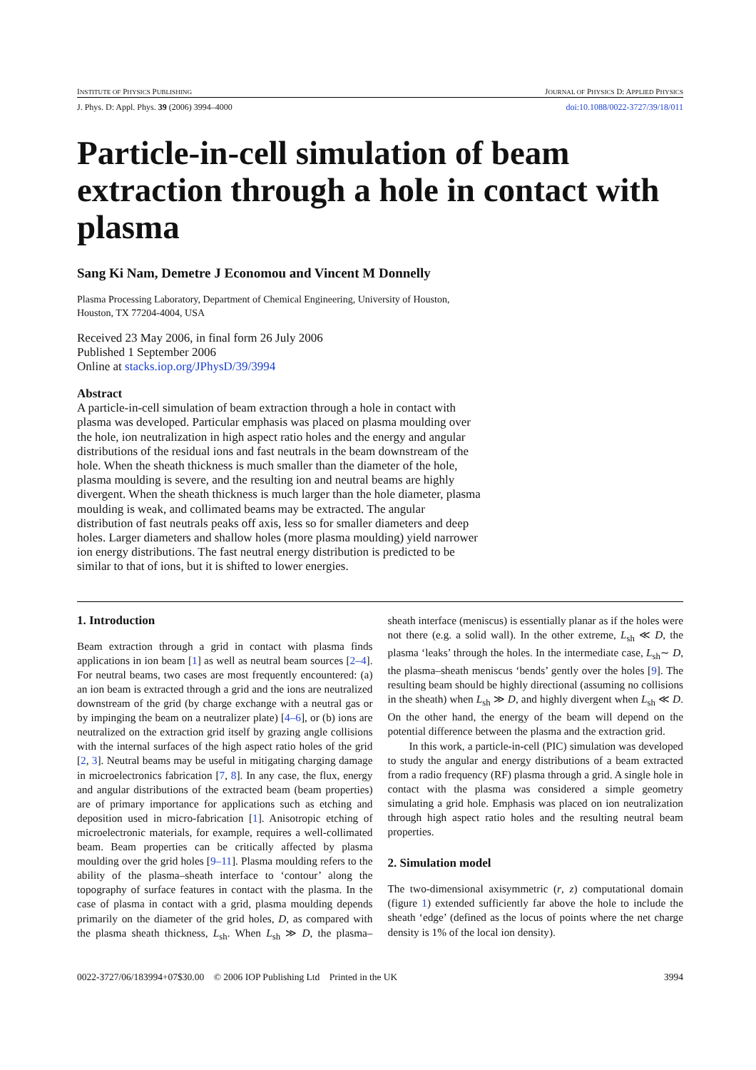INSTITUTE OF PHYSICS PUBLISHING JOURNAL OF PHYSICS D: APPLIED PHYSICS
J. Phys. D: Appl. Phys. 39 (2006) 3994–4000 doi:10.1088/0022-3727/39/18/011
Particle-in-cell simulation of beam extraction through a hole in contact with plasma
Sang Ki Nam, Demetre J Economou and Vincent M Donnelly
Plasma Processing Laboratory, Department of Chemical Engineering, University of Houston,
Houston, TX 77204-4004, USA
Received 23 May 2006, in final form 26 July 2006
Published 1 September 2006
Online at stacks.iop.org/JPhysD/39/3994
Abstract
A particle-in-cell simulation of beam extraction through a hole in contact with plasma was developed. Particular emphasis was placed on plasma moulding over the hole, ion neutralization in high aspect ratio holes and the energy and angular distributions of the residual ions and fast neutrals in the beam downstream of the hole. When the sheath thickness is much smaller than the diameter of the hole, plasma moulding is severe, and the resulting ion and neutral beams are highly divergent. When the sheath thickness is much larger than the hole diameter, plasma moulding is weak, and collimated beams may be extracted. The angular distribution of fast neutrals peaks off axis, less so for smaller diameters and deep holes. Larger diameters and shallow holes (more plasma moulding) yield narrower ion energy distributions. The fast neutral energy distribution is predicted to be similar to that of ions, but it is shifted to lower energies.
1. Introduction
Beam extraction through a grid in contact with plasma finds applications in ion beam [1] as well as neutral beam sources [2–4]. For neutral beams, two cases are most frequently encountered: (a) an ion beam is extracted through a grid and the ions are neutralized downstream of the grid (by charge exchange with a neutral gas or by impinging the beam on a neutralizer plate) [4–6], or (b) ions are neutralized on the extraction grid itself by grazing angle collisions with the internal surfaces of the high aspect ratio holes of the grid [2, 3]. Neutral beams may be useful in mitigating charging damage in microelectronics fabrication [7, 8]. In any case, the flux, energy and angular distributions of the extracted beam (beam properties) are of primary importance for applications such as etching and deposition used in micro-fabrication [1]. Anisotropic etching of microelectronic materials, for example, requires a well-collimated beam. Beam properties can be critically affected by plasma moulding over the grid holes [9–11]. Plasma moulding refers to the ability of the plasma–sheath interface to ‘contour’ along the topography of surface features in contact with the plasma. In the case of plasma in contact with a grid, plasma moulding depends primarily on the diameter of the grid holes, D, as compared with the plasma sheath thickness, L<sub>sh</sub>. When L<sub>sh</sub> ≫ D, the plasma–sheath interface (meniscus) is essentially planar as if the holes were not there (e.g. a solid wall). In the other extreme, L<sub>sh</sub> ≪ D, the plasma ‘leaks’ through the holes. In the intermediate case, L<sub>sh</sub>∼ D, the plasma–sheath meniscus ‘bends’ gently over the holes [9]. The resulting beam should be highly directional (assuming no collisions in the sheath) when L<sub>sh</sub> ≫ D, and highly divergent when L<sub>sh</sub> ≪ D. On the other hand, the energy of the beam will depend on the potential difference between the plasma and the extraction grid.
In this work, a particle-in-cell (PIC) simulation was developed to study the angular and energy distributions of a beam extracted from a radio frequency (RF) plasma through a grid. A single hole in contact with the plasma was considered a simple geometry simulating a grid hole. Emphasis was placed on ion neutralization through high aspect ratio holes and the resulting neutral beam properties.
2. Simulation model
The two-dimensional axisymmetric (r, z) computational domain (figure 1) extended sufficiently far above the hole to include the sheath ‘edge’ (defined as the locus of points where the net charge density is 1% of the local ion density).
0022-3727/06/183994+07$30.00 © 2006 IOP Publishing Ltd Printed in the UK 3994